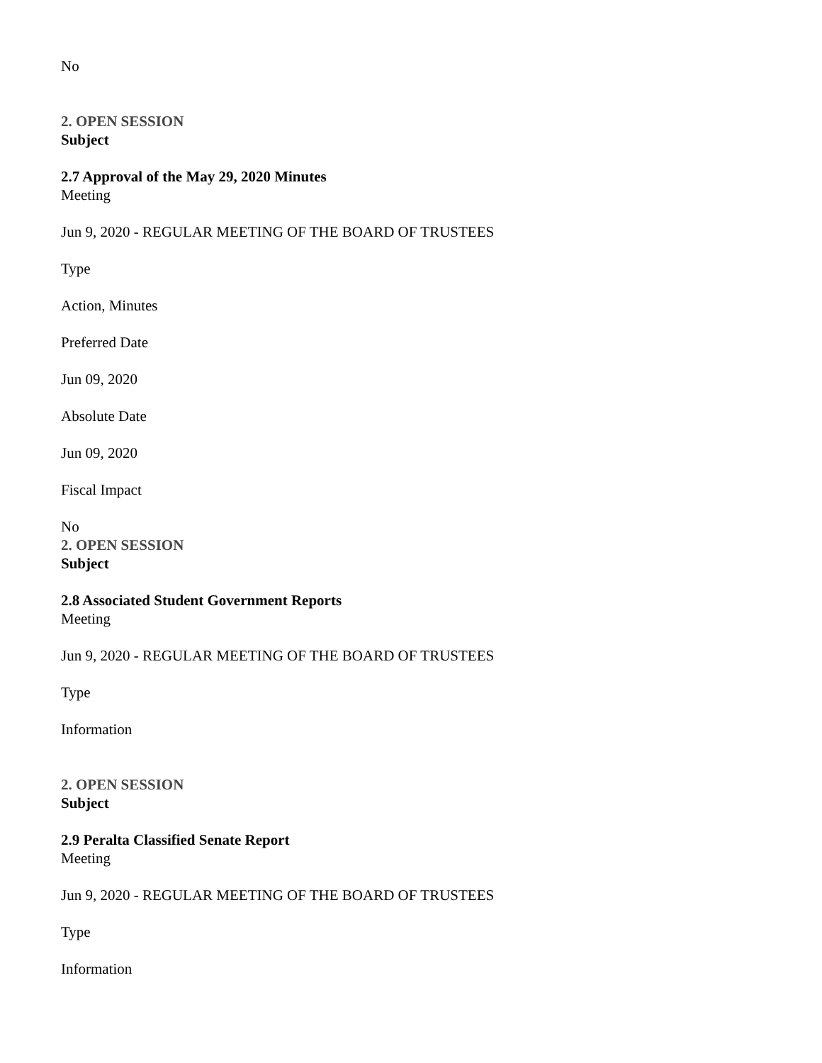No
2. OPEN SESSION
Subject
2.7 Approval of the May 29, 2020 Minutes
Meeting
Jun 9, 2020 - REGULAR MEETING OF THE BOARD OF TRUSTEES
Type
Action, Minutes
Preferred Date
Jun 09, 2020
Absolute Date
Jun 09, 2020
Fiscal Impact
No
2. OPEN SESSION
Subject
2.8 Associated Student Government Reports
Meeting
Jun 9, 2020 - REGULAR MEETING OF THE BOARD OF TRUSTEES
Type
Information
2. OPEN SESSION
Subject
2.9 Peralta Classified Senate Report
Meeting
Jun 9, 2020 - REGULAR MEETING OF THE BOARD OF TRUSTEES
Type
Information